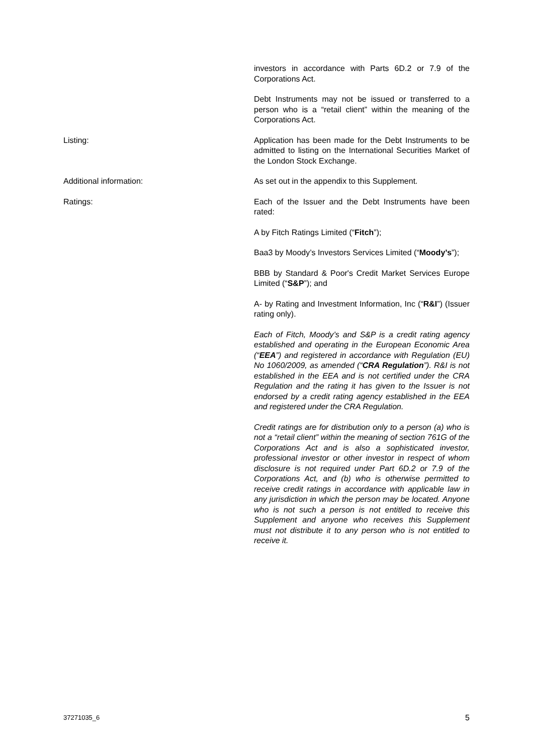investors in accordance with Parts 6D.2 or 7.9 of the Corporations Act.
Debt Instruments may not be issued or transferred to a person who is a “retail client” within the meaning of the Corporations Act.
Listing: Application has been made for the Debt Instruments to be admitted to listing on the International Securities Market of the London Stock Exchange.
Additional information: As set out in the appendix to this Supplement.
Ratings: Each of the Issuer and the Debt Instruments have been rated:
A by Fitch Ratings Limited (“Fitch”);
Baa3 by Moody’s Investors Services Limited (“Moody’s”);
BBB by Standard & Poor's Credit Market Services Europe Limited (“S&P”); and
A- by Rating and Investment Information, Inc (“R&I”) (Issuer rating only).
Each of Fitch, Moody’s and S&P is a credit rating agency established and operating in the European Economic Area (“EEA”) and registered in accordance with Regulation (EU) No 1060/2009, as amended (“CRA Regulation”). R&I is not established in the EEA and is not certified under the CRA Regulation and the rating it has given to the Issuer is not endorsed by a credit rating agency established in the EEA and registered under the CRA Regulation.
Credit ratings are for distribution only to a person (a) who is not a “retail client” within the meaning of section 761G of the Corporations Act and is also a sophisticated investor, professional investor or other investor in respect of whom disclosure is not required under Part 6D.2 or 7.9 of the Corporations Act, and (b) who is otherwise permitted to receive credit ratings in accordance with applicable law in any jurisdiction in which the person may be located. Anyone who is not such a person is not entitled to receive this Supplement and anyone who receives this Supplement must not distribute it to any person who is not entitled to receive it.
37271035_6 5